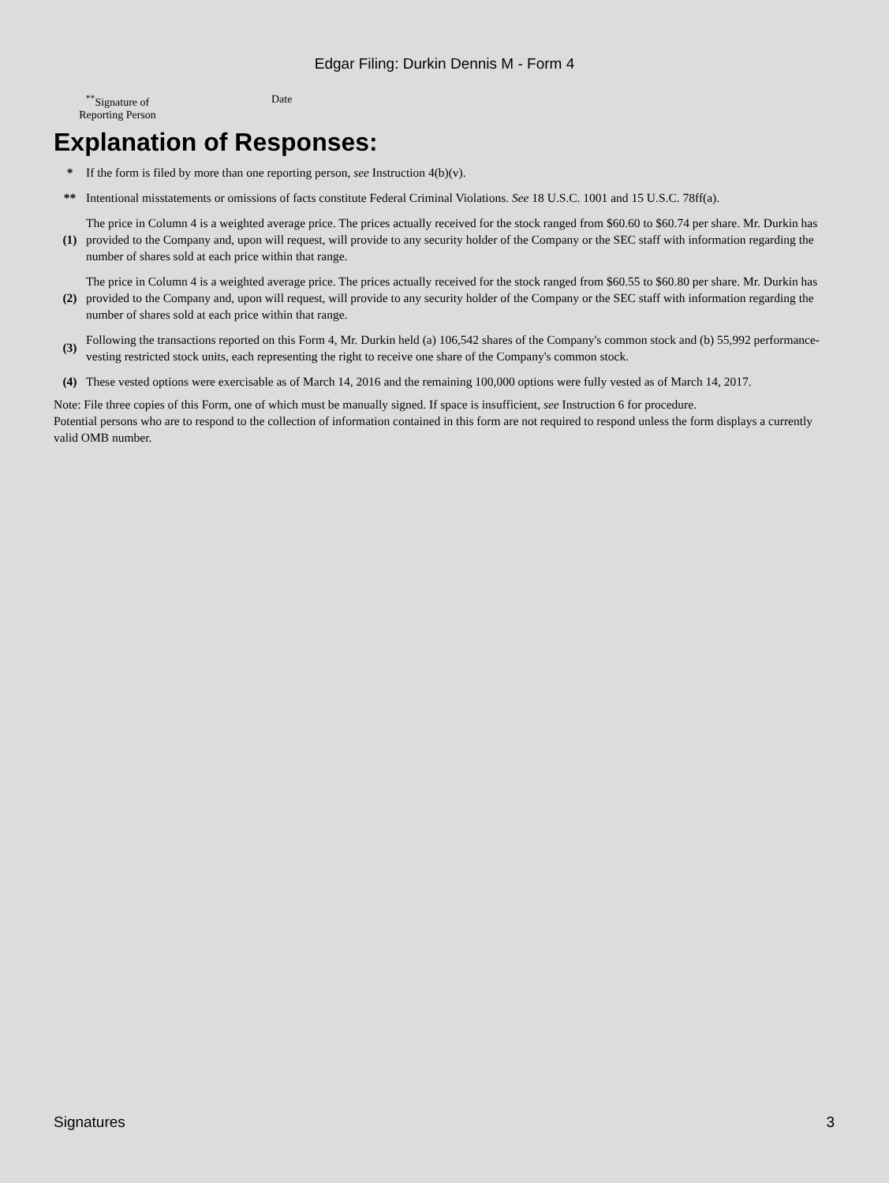Edgar Filing: Durkin Dennis M - Form 4
<sup>**</sup> Signature of Reporting Person
Date
Explanation of Responses:
| * | If the form is filed by more than one reporting person, see Instruction 4(b)(v). |
| ** | Intentional misstatements or omissions of facts constitute Federal Criminal Violations. See 18 U.S.C. 1001 and 15 U.S.C. 78ff(a). |
| (1) | The price in Column 4 is a weighted average price. The prices actually received for the stock ranged from $60.60 to $60.74 per share. Mr. Durkin has provided to the Company and, upon will request, will provide to any security holder of the Company or the SEC staff with information regarding the number of shares sold at each price within that range. |
| (2) | The price in Column 4 is a weighted average price. The prices actually received for the stock ranged from $60.55 to $60.80 per share. Mr. Durkin has provided to the Company and, upon will request, will provide to any security holder of the Company or the SEC staff with information regarding the number of shares sold at each price within that range. |
| (3) | Following the transactions reported on this Form 4, Mr. Durkin held (a) 106,542 shares of the Company's common stock and (b) 55,992 performance-vesting restricted stock units, each representing the right to receive one share of the Company's common stock. |
| (4) | These vested options were exercisable as of March 14, 2016 and the remaining 100,000 options were fully vested as of March 14, 2017. |
Note: File three copies of this Form, one of which must be manually signed. If space is insufficient, see Instruction 6 for procedure.
Potential persons who are to respond to the collection of information contained in this form are not required to respond unless the form displays a currently valid OMB number.
Signatures 3